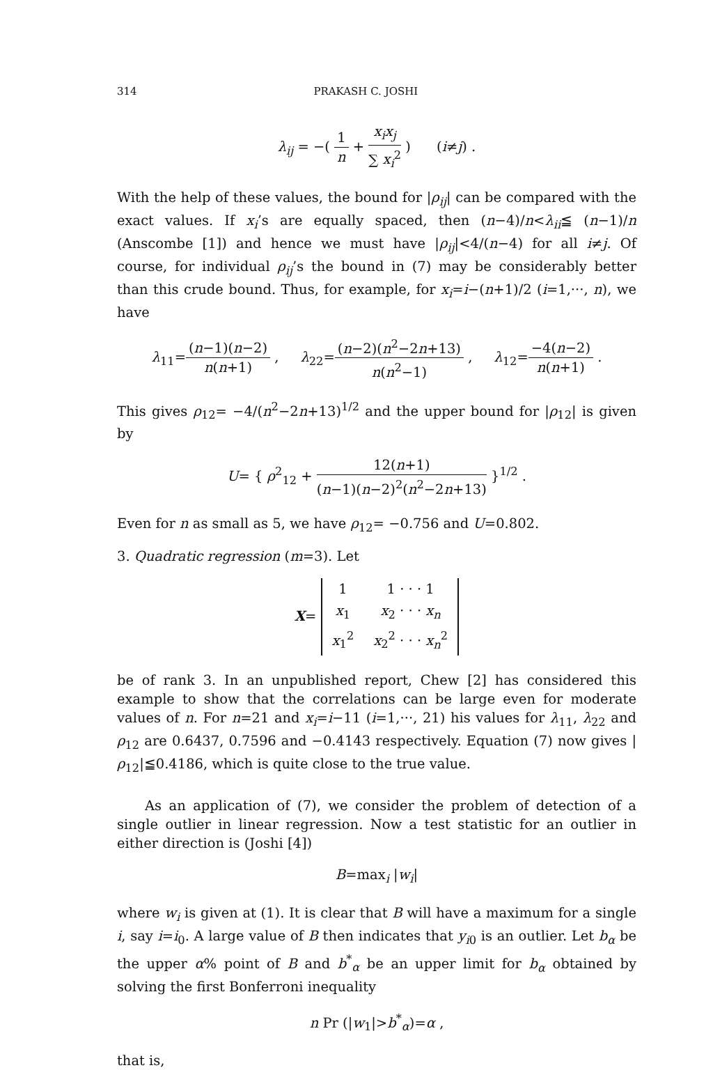314 PRAKASH C. JOSHI
λ<sub>ij</sub> = −( 1 n + x<sub>i</sub>x<sub>j</sub> ∑ x<sub>i</sub><sup>2</sup> ) (i≠j) .
With the help of these values, the bound for |ρ<sub>ij</sub>| can be compared with the exact values. If x<sub>i</sub>’s are equally spaced, then (n−4)/n<λ<sub>ii</sub>≦ (n−1)/n (Anscombe [1]) and hence we must have |ρ<sub>ij</sub>|<4/(n−4) for all i≠j. Of course, for individual ρ<sub>ij</sub>’s the bound in (7) may be considerably better than this crude bound. Thus, for example, for x<sub>i</sub>=i−(n+1)/2 (i=1,···, n), we have
λ<sub>11</sub>=(n−1)(n−2) n(n+1) , λ<sub>22</sub>=(n−2)(n<sup>2</sup>−2n+13) n(n<sup>2</sup>−1) , λ<sub>12</sub>=−4(n−2) n(n+1) .
This gives ρ<sub>12</sub>= −4/(n<sup>2</sup>−2n+13)<sup>1/2</sup> and the upper bound for |ρ<sub>12</sub>| is given by
U= { ρ<sup>2</sup><sub>12</sub> + 12(n+1) (n−1)(n−2)<sup>2</sup>(n<sup>2</sup>−2n+13) }<sup>1/2</sup> .
Even for n as small as 5, we have ρ<sub>12</sub>= −0.756 and U=0.802.
3. Quadratic regression (m=3). Let
X=
| 1 | 1 · · · 1 |
| x<sub>1</sub> | x<sub>2</sub> · · · x<sub>n</sub> |
| x<sub>1</sub><sup>2</sup> | x<sub>2</sub><sup>2</sup> · · · x<sub>n</sub><sup>2</sup> |
be of rank 3. In an unpublished report, Chew [2] has considered this example to show that the correlations can be large even for moderate values of n. For n=21 and x<sub>i</sub>=i−11 (i=1,···, 21) his values for λ<sub>11</sub>, λ<sub>22</sub> and ρ<sub>12</sub> are 0.6437, 0.7596 and −0.4143 respectively. Equation (7) now gives |ρ<sub>12</sub>|≦0.4186, which is quite close to the true value.
As an application of (7), we consider the problem of detection of a single outlier in linear regression. Now a test statistic for an outlier in either direction is (Joshi [4])
B=max<sub>i</sub> |w<sub>i</sub>|
where w<sub>i</sub> is given at (1). It is clear that B will have a maximum for a single i, say i=i<sub>0</sub>. A large value of B then indicates that y<sub>i0</sub> is an outlier. Let b<sub>α</sub> be the upper α% point of B and b<sup>*</sup><sub>α</sub> be an upper limit for b<sub>α</sub> obtained by solving the first Bonferroni inequality
n Pr (|w<sub>1</sub>|>b<sup>*</sup><sub>α</sub>)=α ,
that is,